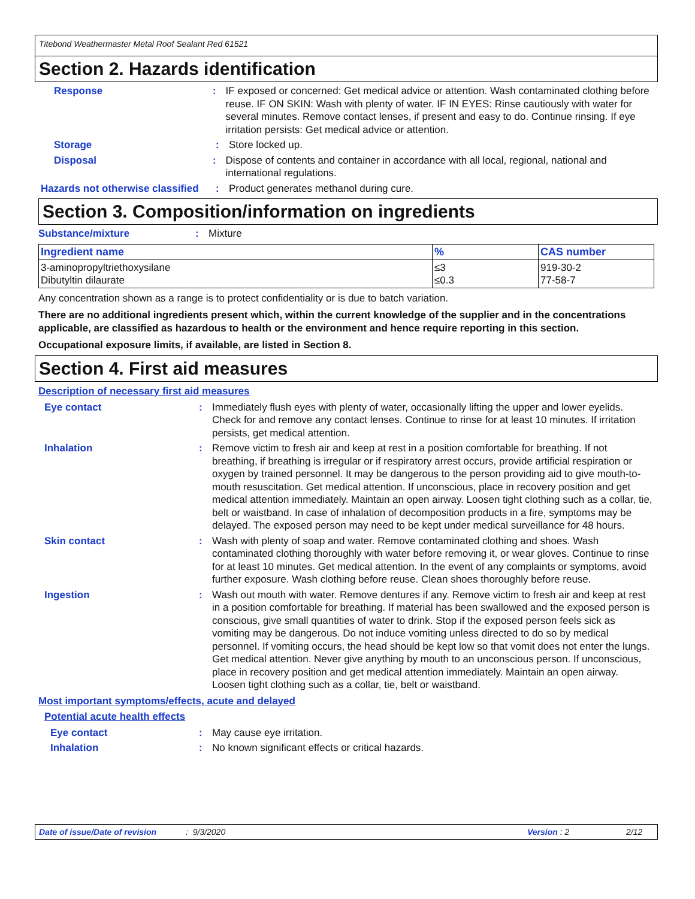Titebond Weathermaster Metal Roof Sealant Red 61521
Section 2. Hazards identification
Response : IF exposed or concerned: Get medical advice or attention. Wash contaminated clothing before reuse. IF ON SKIN: Wash with plenty of water. IF IN EYES: Rinse cautiously with water for several minutes. Remove contact lenses, if present and easy to do. Continue rinsing. If eye irritation persists: Get medical advice or attention.
Storage : Store locked up.
Disposal : Dispose of contents and container in accordance with all local, regional, national and international regulations.
Hazards not otherwise classified
: Product generates methanol during cure.
Section 3. Composition/information on ingredients
Substance/mixture : Mixture
| Ingredient name | % | CAS number |
| --- | --- | --- |
| 3-aminopropyltriethoxysilane Dibutyltin dilaurate | ≤3 ≤0.3 | 919-30-2 77-58-7 |
Any concentration shown as a range is to protect confidentiality or is due to batch variation.
There are no additional ingredients present which, within the current knowledge of the supplier and in the concentrations applicable, are classified as hazardous to health or the environment and hence require reporting in this section.
Occupational exposure limits, if available, are listed in Section 8.
Section 4. First aid measures
Description of necessary first aid measures
Eye contact : Immediately flush eyes with plenty of water, occasionally lifting the upper and lower eyelids. Check for and remove any contact lenses. Continue to rinse for at least 10 minutes. If irritation persists, get medical attention.
Inhalation : Remove victim to fresh air and keep at rest in a position comfortable for breathing. If not breathing, if breathing is irregular or if respiratory arrest occurs, provide artificial respiration or oxygen by trained personnel. It may be dangerous to the person providing aid to give mouth-to-mouth resuscitation. Get medical attention. If unconscious, place in recovery position and get medical attention immediately. Maintain an open airway. Loosen tight clothing such as a collar, tie, belt or waistband. In case of inhalation of decomposition products in a fire, symptoms may be delayed. The exposed person may need to be kept under medical surveillance for 48 hours.
Skin contact : Wash with plenty of soap and water. Remove contaminated clothing and shoes. Wash contaminated clothing thoroughly with water before removing it, or wear gloves. Continue to rinse for at least 10 minutes. Get medical attention. In the event of any complaints or symptoms, avoid further exposure. Wash clothing before reuse. Clean shoes thoroughly before reuse.
Ingestion : Wash out mouth with water. Remove dentures if any. Remove victim to fresh air and keep at rest in a position comfortable for breathing. If material has been swallowed and the exposed person is conscious, give small quantities of water to drink. Stop if the exposed person feels sick as vomiting may be dangerous. Do not induce vomiting unless directed to do so by medical personnel. If vomiting occurs, the head should be kept low so that vomit does not enter the lungs. Get medical attention. Never give anything by mouth to an unconscious person. If unconscious, place in recovery position and get medical attention immediately. Maintain an open airway. Loosen tight clothing such as a collar, tie, belt or waistband.
Most important symptoms/effects, acute and delayed
Potential acute health effects
Eye contact : May cause eye irritation.
Inhalation : No known significant effects or critical hazards.
Date of issue/Date of revision: 9/3/2020 Version : 2 2/12